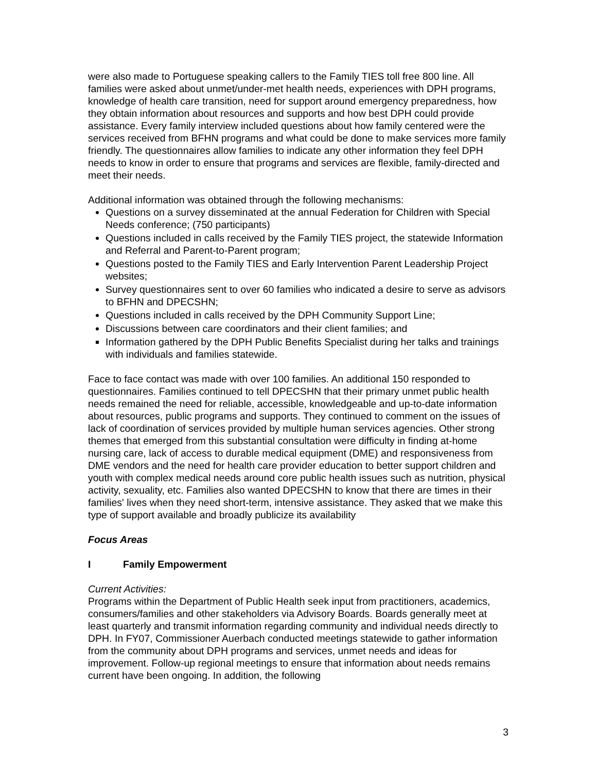were also made to Portuguese speaking callers to the Family TIES toll free 800 line. All families were asked about unmet/under-met health needs, experiences with DPH programs, knowledge of health care transition, need for support around emergency preparedness, how they obtain information about resources and supports and how best DPH could provide assistance. Every family interview included questions about how family centered were the services received from BFHN programs and what could be done to make services more family friendly. The questionnaires allow families to indicate any other information they feel DPH needs to know in order to ensure that programs and services are flexible, family-directed and meet their needs.
Additional information was obtained through the following mechanisms:
Questions on a survey disseminated at the annual Federation for Children with Special Needs conference; (750 participants)
Questions included in calls received by the Family TIES project, the statewide Information and Referral and Parent-to-Parent program;
Questions posted to the Family TIES and Early Intervention Parent Leadership Project websites;
Survey questionnaires sent to over 60 families who indicated a desire to serve as advisors to BFHN and DPECSHN;
Questions included in calls received by the DPH Community Support Line;
Discussions between care coordinators and their client families; and
Information gathered by the DPH Public Benefits Specialist during her talks and trainings with individuals and families statewide.
Face to face contact was made with over 100 families. An additional 150 responded to questionnaires. Families continued to tell DPECSHN that their primary unmet public health needs remained the need for reliable, accessible, knowledgeable and up-to-date information about resources, public programs and supports. They continued to comment on the issues of lack of coordination of services provided by multiple human services agencies. Other strong themes that emerged from this substantial consultation were difficulty in finding at-home nursing care, lack of access to durable medical equipment (DME) and responsiveness from DME vendors and the need for health care provider education to better support children and youth with complex medical needs around core public health issues such as nutrition, physical activity, sexuality, etc. Families also wanted DPECSHN to know that there are times in their families' lives when they need short-term, intensive assistance. They asked that we make this type of support available and broadly publicize its availability
Focus Areas
I Family Empowerment
Current Activities:
Programs within the Department of Public Health seek input from practitioners, academics, consumers/families and other stakeholders via Advisory Boards. Boards generally meet at least quarterly and transmit information regarding community and individual needs directly to DPH. In FY07, Commissioner Auerbach conducted meetings statewide to gather information from the community about DPH programs and services, unmet needs and ideas for improvement. Follow-up regional meetings to ensure that information about needs remains current have been ongoing. In addition, the following
3